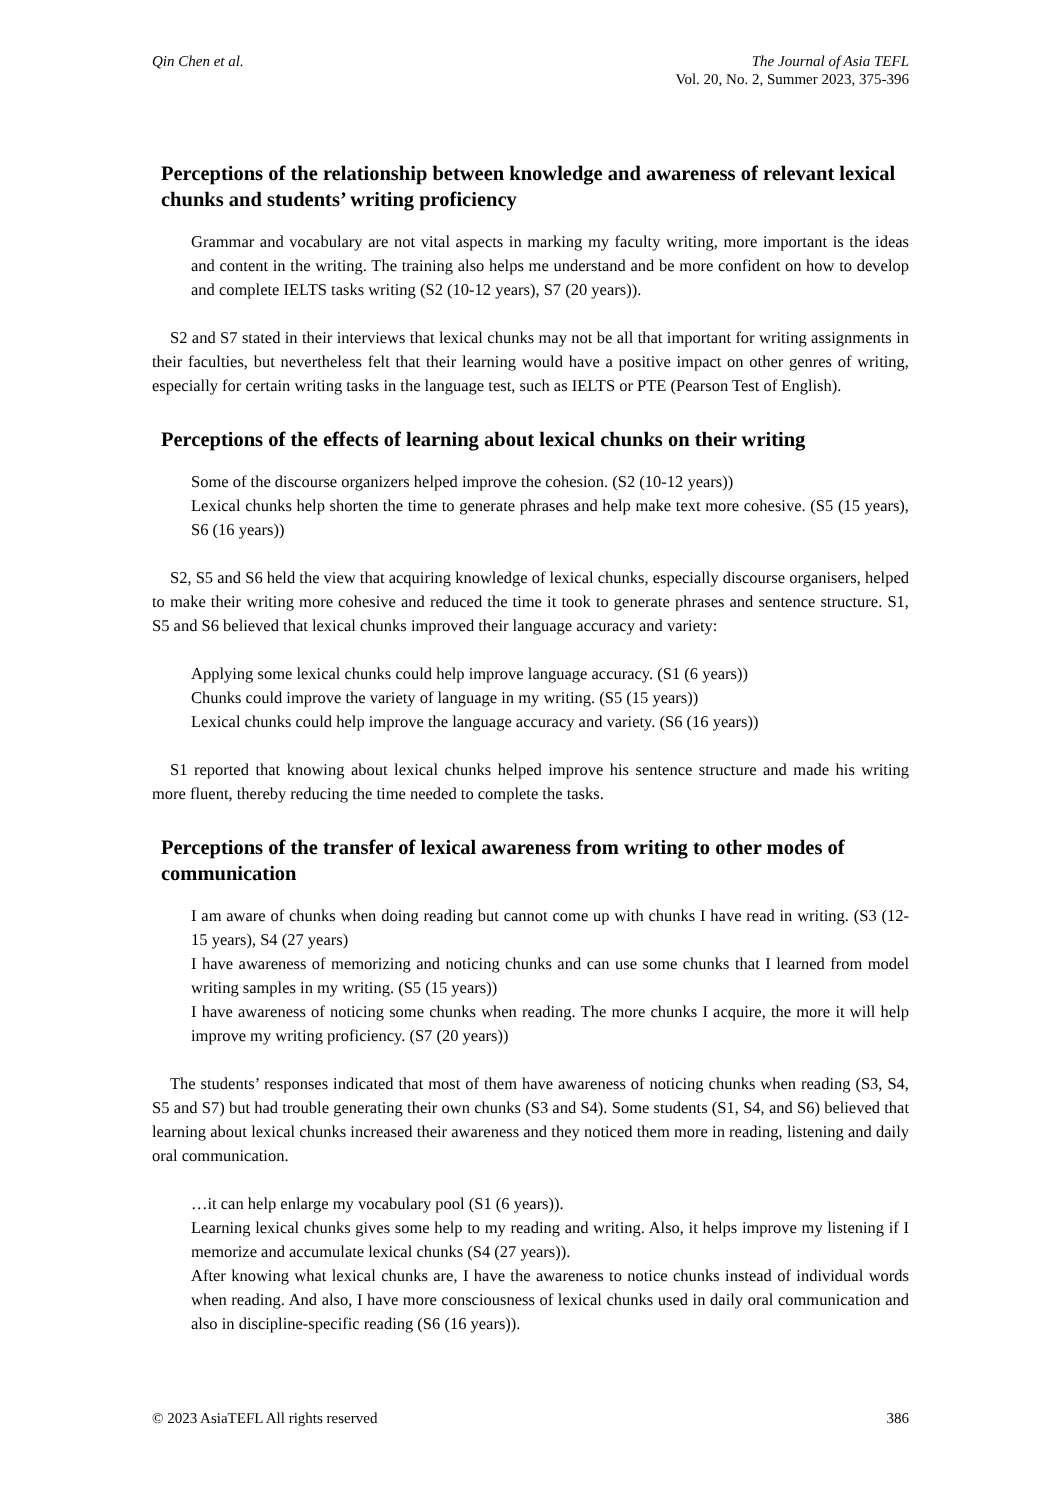Qin Chen et al. The Journal of Asia TEFL
Vol. 20, No. 2, Summer 2023, 375-396
Perceptions of the relationship between knowledge and awareness of relevant lexical chunks and students’ writing proficiency
Grammar and vocabulary are not vital aspects in marking my faculty writing, more important is the ideas and content in the writing. The training also helps me understand and be more confident on how to develop and complete IELTS tasks writing (S2 (10-12 years), S7 (20 years)).
S2 and S7 stated in their interviews that lexical chunks may not be all that important for writing assignments in their faculties, but nevertheless felt that their learning would have a positive impact on other genres of writing, especially for certain writing tasks in the language test, such as IELTS or PTE (Pearson Test of English).
Perceptions of the effects of learning about lexical chunks on their writing
Some of the discourse organizers helped improve the cohesion. (S2 (10-12 years))
Lexical chunks help shorten the time to generate phrases and help make text more cohesive. (S5 (15 years), S6 (16 years))
S2, S5 and S6 held the view that acquiring knowledge of lexical chunks, especially discourse organisers, helped to make their writing more cohesive and reduced the time it took to generate phrases and sentence structure. S1, S5 and S6 believed that lexical chunks improved their language accuracy and variety:
Applying some lexical chunks could help improve language accuracy. (S1 (6 years))
Chunks could improve the variety of language in my writing. (S5 (15 years))
Lexical chunks could help improve the language accuracy and variety. (S6 (16 years))
S1 reported that knowing about lexical chunks helped improve his sentence structure and made his writing more fluent, thereby reducing the time needed to complete the tasks.
Perceptions of the transfer of lexical awareness from writing to other modes of communication
I am aware of chunks when doing reading but cannot come up with chunks I have read in writing. (S3 (12-15 years), S4 (27 years)
I have awareness of memorizing and noticing chunks and can use some chunks that I learned from model writing samples in my writing. (S5 (15 years))
I have awareness of noticing some chunks when reading. The more chunks I acquire, the more it will help improve my writing proficiency. (S7 (20 years))
The students’ responses indicated that most of them have awareness of noticing chunks when reading (S3, S4, S5 and S7) but had trouble generating their own chunks (S3 and S4). Some students (S1, S4, and S6) believed that learning about lexical chunks increased their awareness and they noticed them more in reading, listening and daily oral communication.
…it can help enlarge my vocabulary pool (S1 (6 years)).
Learning lexical chunks gives some help to my reading and writing. Also, it helps improve my listening if I memorize and accumulate lexical chunks (S4 (27 years)).
After knowing what lexical chunks are, I have the awareness to notice chunks instead of individual words when reading. And also, I have more consciousness of lexical chunks used in daily oral communication and also in discipline-specific reading (S6 (16 years)).
© 2023 AsiaTEFL All rights reserved 386